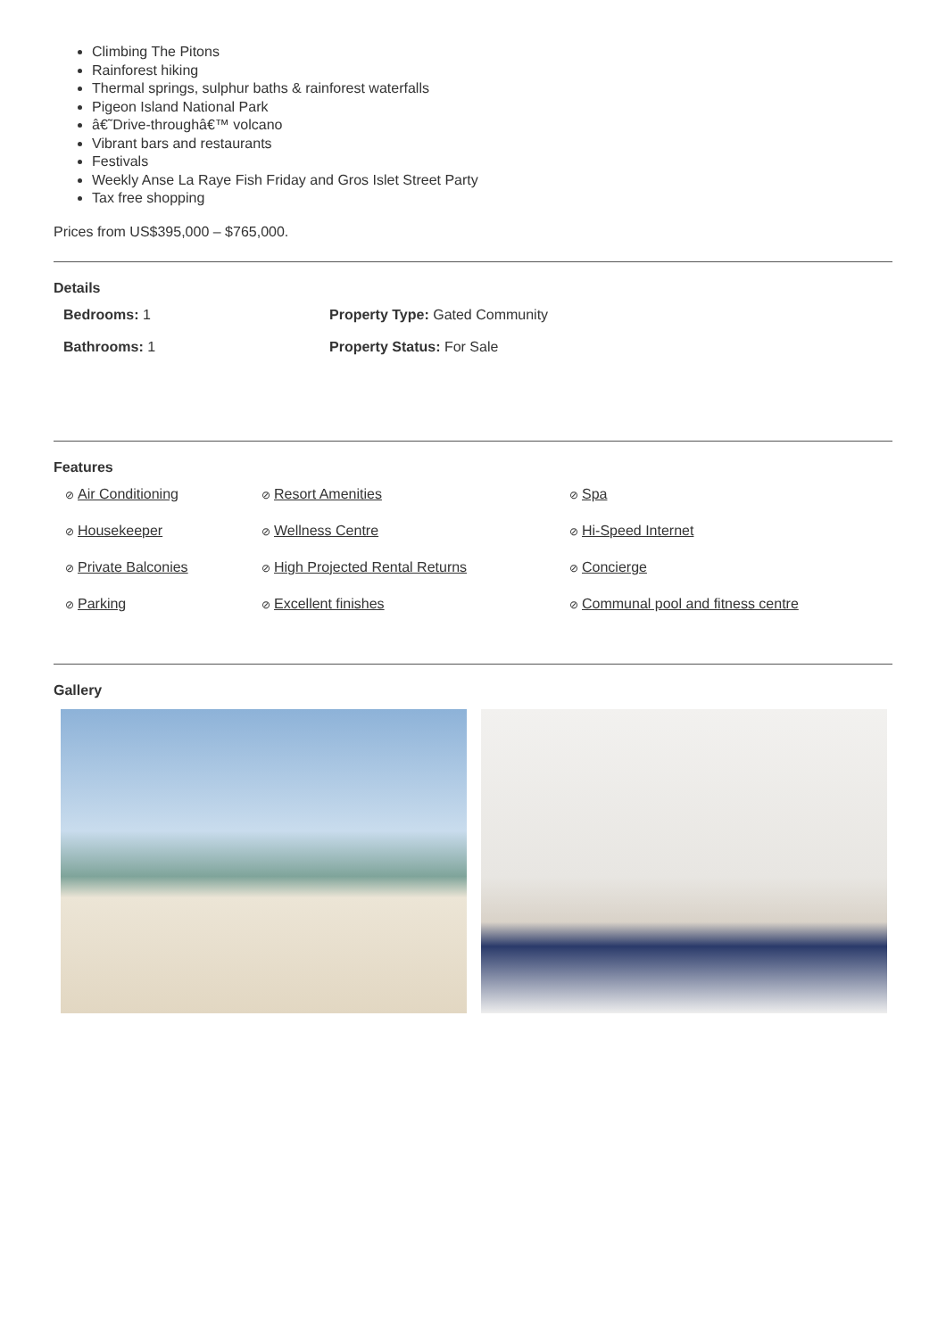Climbing The Pitons
Rainforest hiking
Thermal springs, sulphur baths & rainforest waterfalls
Pigeon Island National Park
â€˜Drive-throughâ€™ volcano
Vibrant bars and restaurants
Festivals
Weekly Anse La Raye Fish Friday and Gros Islet Street Party
Tax free shopping
Prices from US$395,000 – $765,000.
Details
Bedrooms: 1
Property Type: Gated Community
Bathrooms: 1
Property Status: For Sale
Features
⊘ Air Conditioning
⊘ Resort Amenities
⊘ Spa
⊘ Housekeeper
⊘ Wellness Centre
⊘ Hi-Speed Internet
⊘ Private Balconies
⊘ High Projected Rental Returns
⊘ Concierge
⊘ Parking
⊘ Excellent finishes
⊘ Communal pool and fitness centre
Gallery